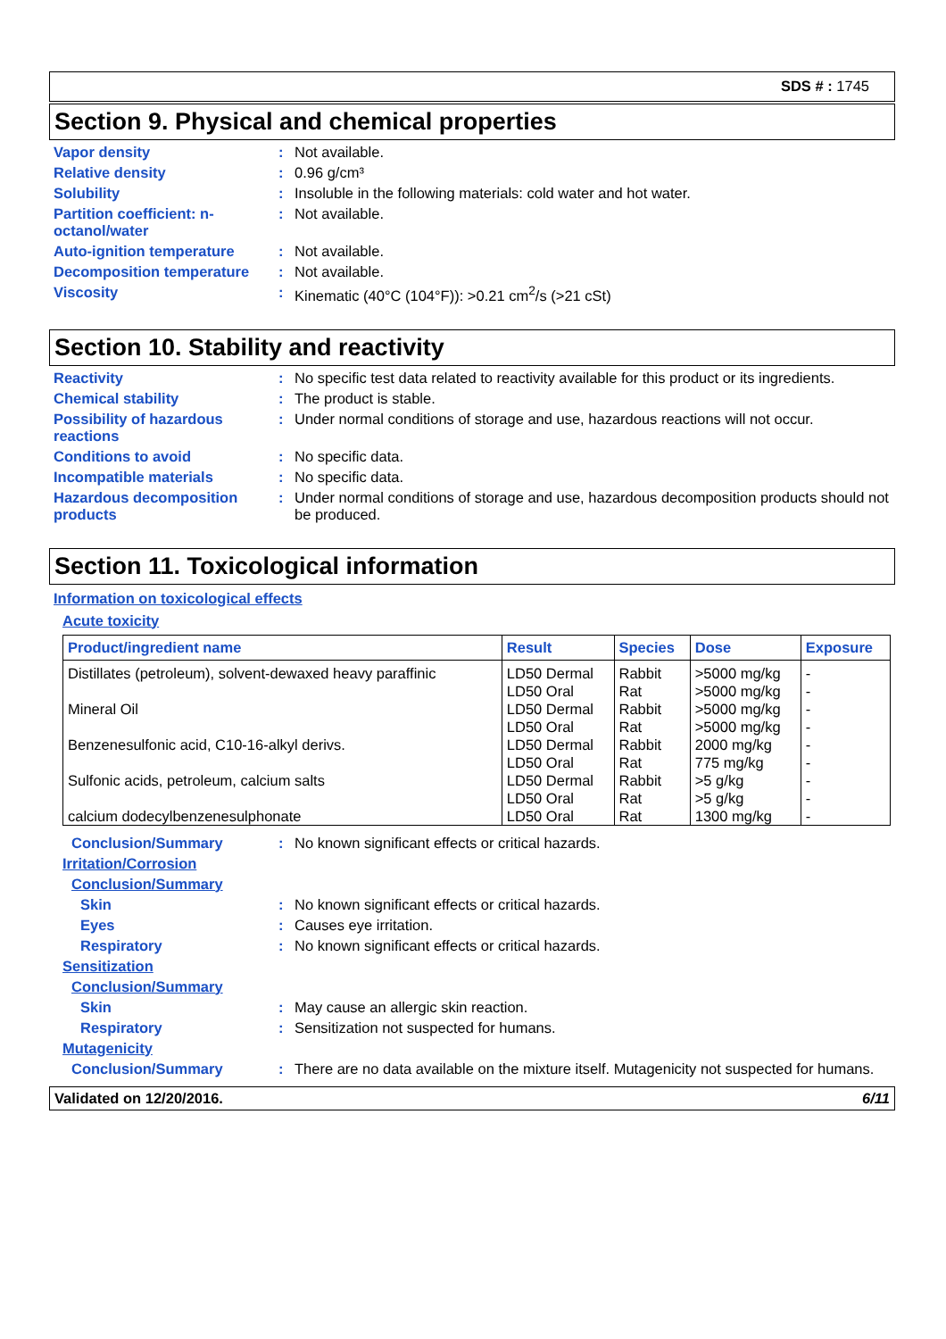SDS # : 1745
Section 9. Physical and chemical properties
Vapor density : Not available.
Relative density : 0.96 g/cm³
Solubility : Insoluble in the following materials: cold water and hot water.
Partition coefficient: n-octanol/water
: Not available.
Auto-ignition temperature : Not available.
Decomposition temperature : Not available.
Viscosity : Kinematic (40°C (104°F)): >0.21 cm<sup>2</sup>/s (>21 cSt)
Section 10. Stability and reactivity
Reactivity : No specific test data related to reactivity available for this product or its ingredients.
Chemical stability : The product is stable.
Possibility of hazardous reactions
: Under normal conditions of storage and use, hazardous reactions will not occur.
Conditions to avoid : No specific data.
Incompatible materials : No specific data.
Hazardous decomposition products
: Under normal conditions of storage and use, hazardous decomposition products should not be produced.
Section 11. Toxicological information
Information on toxicological effects
Acute toxicity
| Product/ingredient name | Result | Species | Dose | Exposure |
| --- | --- | --- | --- | --- |
| Distillates (petroleum), solvent-dewaxed heavy paraffinic | LD50 Dermal | Rabbit | >5000 mg/kg | - |
| | LD50 Oral | Rat | >5000 mg/kg | - |
| Mineral Oil | LD50 Dermal | Rabbit | >5000 mg/kg | - |
| | LD50 Oral | Rat | >5000 mg/kg | - |
| Benzenesulfonic acid, C10-16-alkyl derivs. | LD50 Dermal | Rabbit | 2000 mg/kg | - |
| | LD50 Oral | Rat | 775 mg/kg | - |
| Sulfonic acids, petroleum, calcium salts | LD50 Dermal | Rabbit | >5 g/kg | - |
| | LD50 Oral | Rat | >5 g/kg | - |
| calcium dodecylbenzenesulphonate | LD50 Oral | Rat | 1300 mg/kg | - |
Conclusion/Summary : No known significant effects or critical hazards.
Irritation/Corrosion
Conclusion/Summary
Skin : No known significant effects or critical hazards.
Eyes : Causes eye irritation.
Respiratory : No known significant effects or critical hazards.
Sensitization
Conclusion/Summary
Skin : May cause an allergic skin reaction.
Respiratory : Sensitization not suspected for humans.
Mutagenicity
Conclusion/Summary : There are no data available on the mixture itself. Mutagenicity not suspected for humans.
Validated on 12/20/2016. 6/11